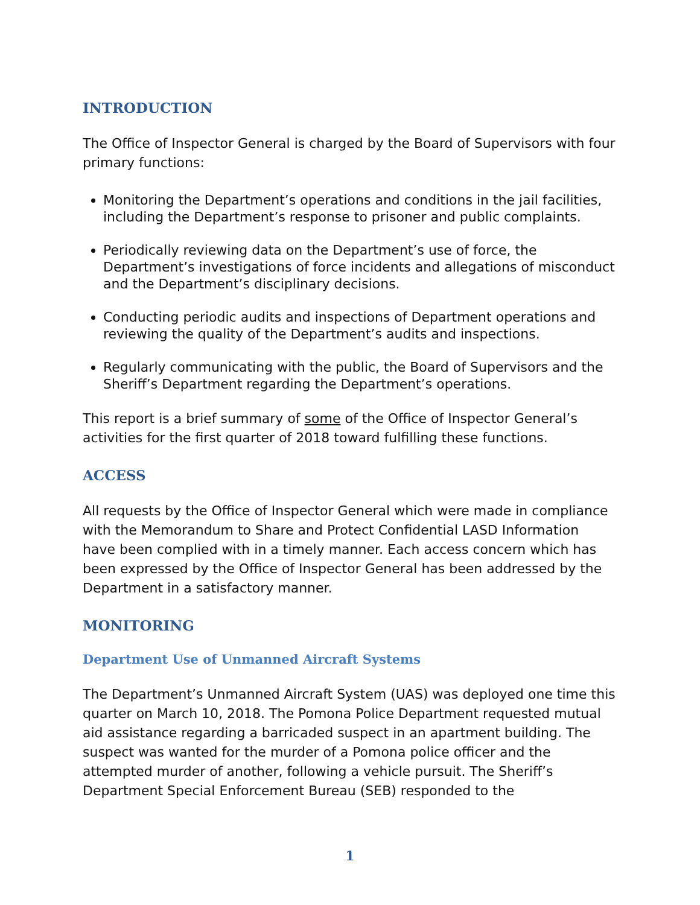INTRODUCTION
The Office of Inspector General is charged by the Board of Supervisors with four primary functions:
Monitoring the Department’s operations and conditions in the jail facilities, including the Department’s response to prisoner and public complaints.
Periodically reviewing data on the Department’s use of force, the Department’s investigations of force incidents and allegations of misconduct and the Department’s disciplinary decisions.
Conducting periodic audits and inspections of Department operations and reviewing the quality of the Department’s audits and inspections.
Regularly communicating with the public, the Board of Supervisors and the Sheriff’s Department regarding the Department’s operations.
This report is a brief summary of some of the Office of Inspector General’s activities for the first quarter of 2018 toward fulfilling these functions.
ACCESS
All requests by the Office of Inspector General which were made in compliance with the Memorandum to Share and Protect Confidential LASD Information have been complied with in a timely manner. Each access concern which has been expressed by the Office of Inspector General has been addressed by the Department in a satisfactory manner.
MONITORING
Department Use of Unmanned Aircraft Systems
The Department’s Unmanned Aircraft System (UAS) was deployed one time this quarter on March 10, 2018. The Pomona Police Department requested mutual aid assistance regarding a barricaded suspect in an apartment building. The suspect was wanted for the murder of a Pomona police officer and the attempted murder of another, following a vehicle pursuit. The Sheriff’s Department Special Enforcement Bureau (SEB) responded to the
1